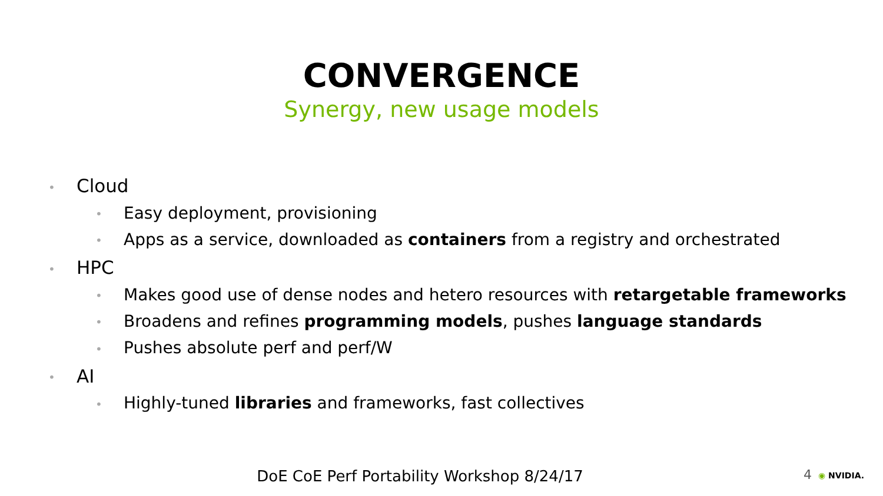CONVERGENCE
Synergy, new usage models
• Cloud
• Easy deployment, provisioning
• Apps as a service, downloaded as containers from a registry and orchestrated
• HPC
• Makes good use of dense nodes and hetero resources with retargetable frameworks
• Broadens and refines programming models, pushes language standards
• Pushes absolute perf and perf/W
• AI
• Highly-tuned libraries and frameworks, fast collectives
DoE CoE Perf Portability Workshop 8/24/17 4 ◉ NVIDIA.